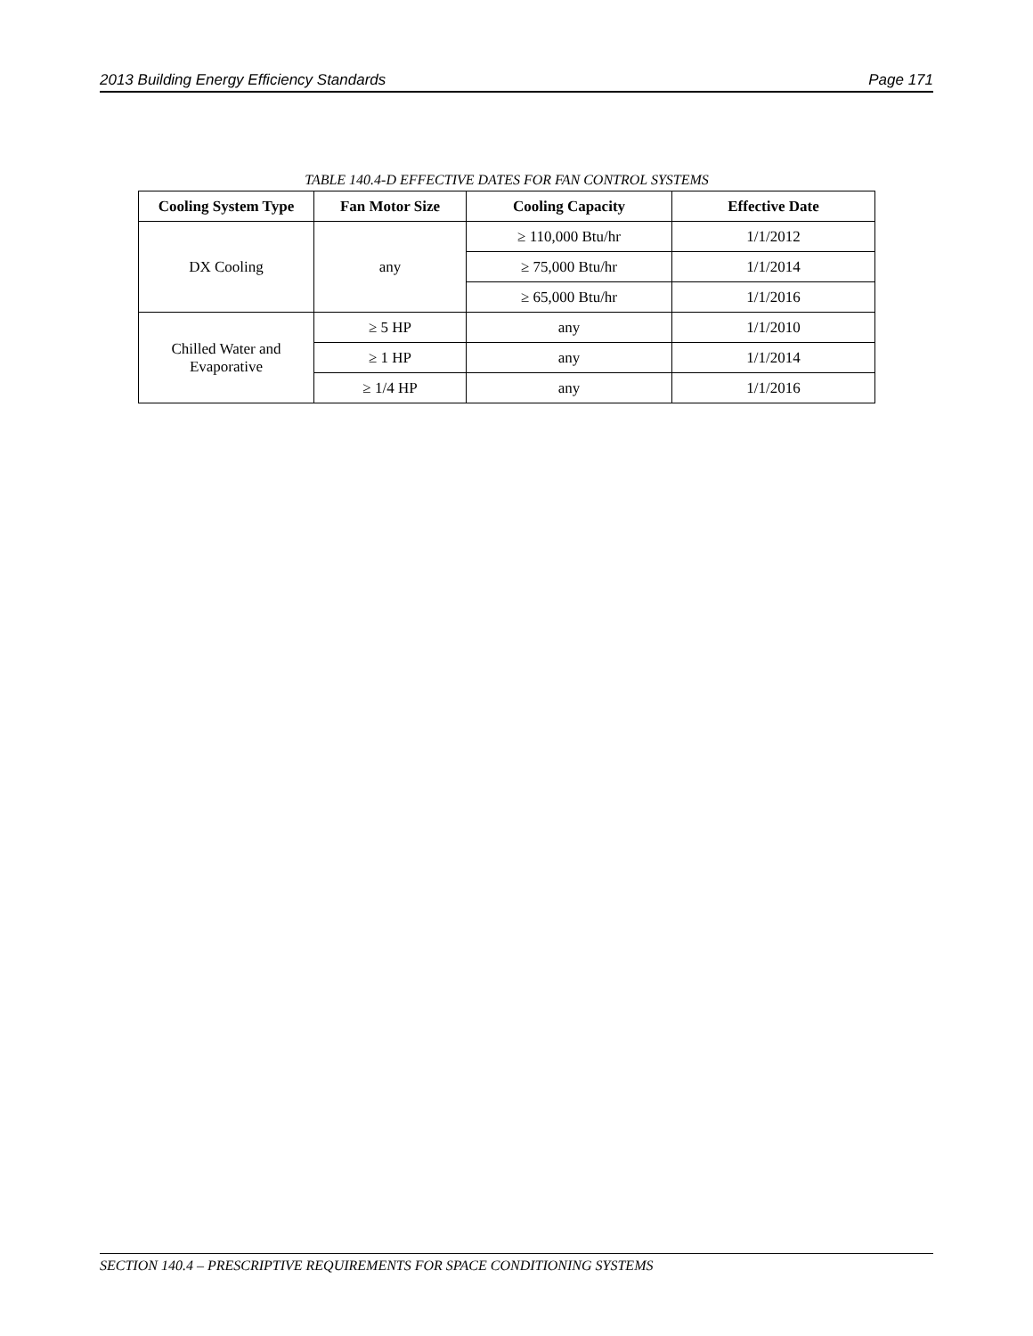2013 Building Energy Efficiency Standards Page 171
TABLE 140.4-D EFFECTIVE DATES FOR FAN CONTROL SYSTEMS
| Cooling System Type | Fan Motor Size | Cooling Capacity | Effective Date |
| --- | --- | --- | --- |
| DX Cooling | any | ≥ 110,000 Btu/hr | 1/1/2012 |
| | | ≥ 75,000 Btu/hr | 1/1/2014 |
| | | ≥ 65,000 Btu/hr | 1/1/2016 |
| Chilled Water and Evaporative | ≥ 5 HP | any | 1/1/2010 |
| | ≥ 1 HP | any | 1/1/2014 |
| | ≥ 1/4 HP | any | 1/1/2016 |
SECTION 140.4 – PRESCRIPTIVE REQUIREMENTS FOR SPACE CONDITIONING SYSTEMS